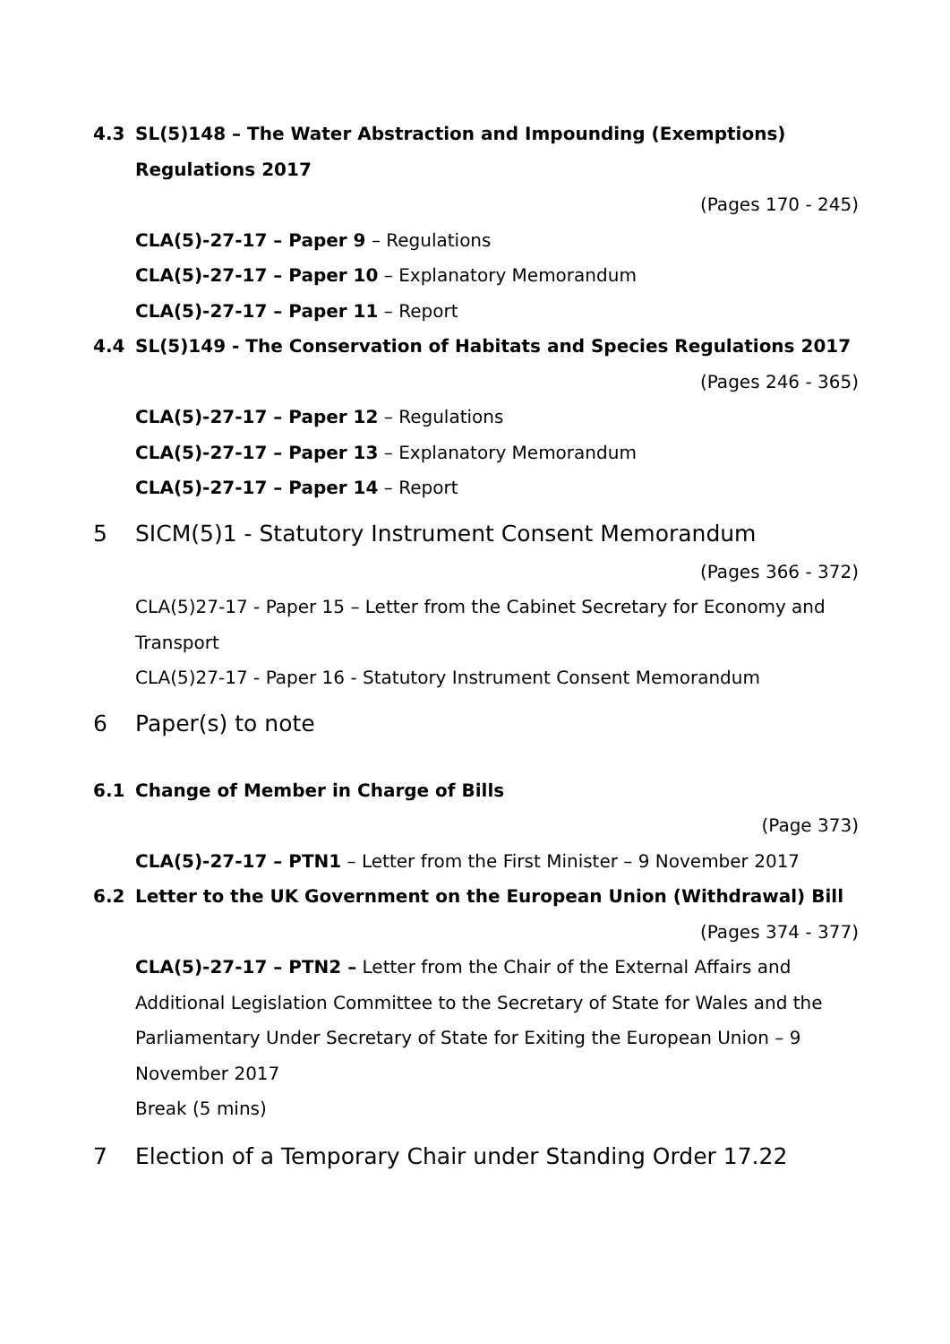4.3 SL(5)148 – The Water Abstraction and Impounding (Exemptions) Regulations 2017
(Pages 170 - 245)
CLA(5)-27-17 – Paper 9 – Regulations
CLA(5)-27-17 – Paper 10 – Explanatory Memorandum
CLA(5)-27-17 – Paper 11 – Report
4.4 SL(5)149 - The Conservation of Habitats and Species Regulations 2017
(Pages 246 - 365)
CLA(5)-27-17 – Paper 12 – Regulations
CLA(5)-27-17 – Paper 13 – Explanatory Memorandum
CLA(5)-27-17 – Paper 14 – Report
5 SICM(5)1 - Statutory Instrument Consent Memorandum
(Pages 366 - 372)
CLA(5)27-17 - Paper 15 – Letter from the Cabinet Secretary for Economy and Transport
CLA(5)27-17 - Paper 16 - Statutory Instrument Consent Memorandum
6 Paper(s) to note
6.1 Change of Member in Charge of Bills
(Page 373)
CLA(5)-27-17 – PTN1 – Letter from the First Minister – 9 November 2017
6.2 Letter to the UK Government on the European Union (Withdrawal) Bill
(Pages 374 - 377)
CLA(5)-27-17 – PTN2 – Letter from the Chair of the External Affairs and Additional Legislation Committee to the Secretary of State for Wales and the Parliamentary Under Secretary of State for Exiting the European Union – 9 November 2017
Break (5 mins)
7 Election of a Temporary Chair under Standing Order 17.22